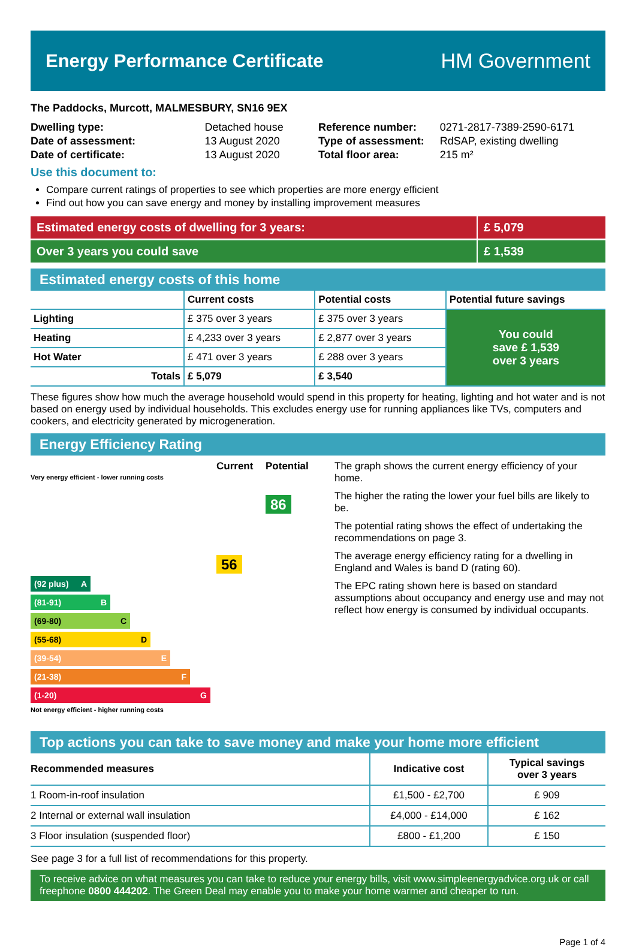Energy Performance Certificate HM Government
The Paddocks, Murcott, MALMESBURY, SN16 9EX
| Dwelling type: | Detached house |
| Date of assessment: | 13 August 2020 |
| Date of certificate: | 13 August 2020 |
| Reference number: | 0271-2817-7389-2590-6171 |
| Type of assessment: | RdSAP, existing dwelling |
| Total floor area: | 215 m² |
Use this document to:
Compare current ratings of properties to see which properties are more energy efficient
Find out how you can save energy and money by installing improvement measures
Estimated energy costs of dwelling for 3 years:
£ 5,079
Over 3 years you could save £ 1,539
Estimated energy costs of this home
| | Current costs | Potential costs | Potential future savings |
| --- | --- | --- | --- |
| Lighting | £ 375 over 3 years | £ 375 over 3 years | You could save £ 1,539 over 3 years |
| Heating | £ 4,233 over 3 years | £ 2,877 over 3 years | |
| Hot Water | £ 471 over 3 years | £ 288 over 3 years | |
| Totals | £ 5,079 | £ 3,540 | |
These figures show how much the average household would spend in this property for heating, lighting and hot water and is not based on energy used by individual households. This excludes energy use for running appliances like TVs, computers and cookers, and electricity generated by microgeneration.
Energy Efficiency Rating
Very energy efficient - lower running costs
Current
56
Potential
86
(92 plus) A
(81-91) B
(69-80) C
(55-68) D
(39-54) E
(21-38) F
(1-20) G
Not energy efficient - higher running costs
The graph shows the current energy efficiency of your home.
The higher the rating the lower your fuel bills are likely to be.
The potential rating shows the effect of undertaking the recommendations on page 3.
The average energy efficiency rating for a dwelling in England and Wales is band D (rating 60).
The EPC rating shown here is based on standard assumptions about occupancy and energy use and may not reflect how energy is consumed by individual occupants.
Top actions you can take to save money and make your home more efficient
| Recommended measures | Indicative cost | Typical savings over 3 years |
| --- | --- | --- |
| 1 Room-in-roof insulation | £1,500 - £2,700 | £ 909 |
| 2 Internal or external wall insulation | £4,000 - £14,000 | £ 162 |
| 3 Floor insulation (suspended floor) | £800 - £1,200 | £ 150 |
See page 3 for a full list of recommendations for this property.
To receive advice on what measures you can take to reduce your energy bills, visit www.simpleenergyadvice.org.uk or call freephone 0800 444202. The Green Deal may enable you to make your home warmer and cheaper to run.
Page 1 of 4